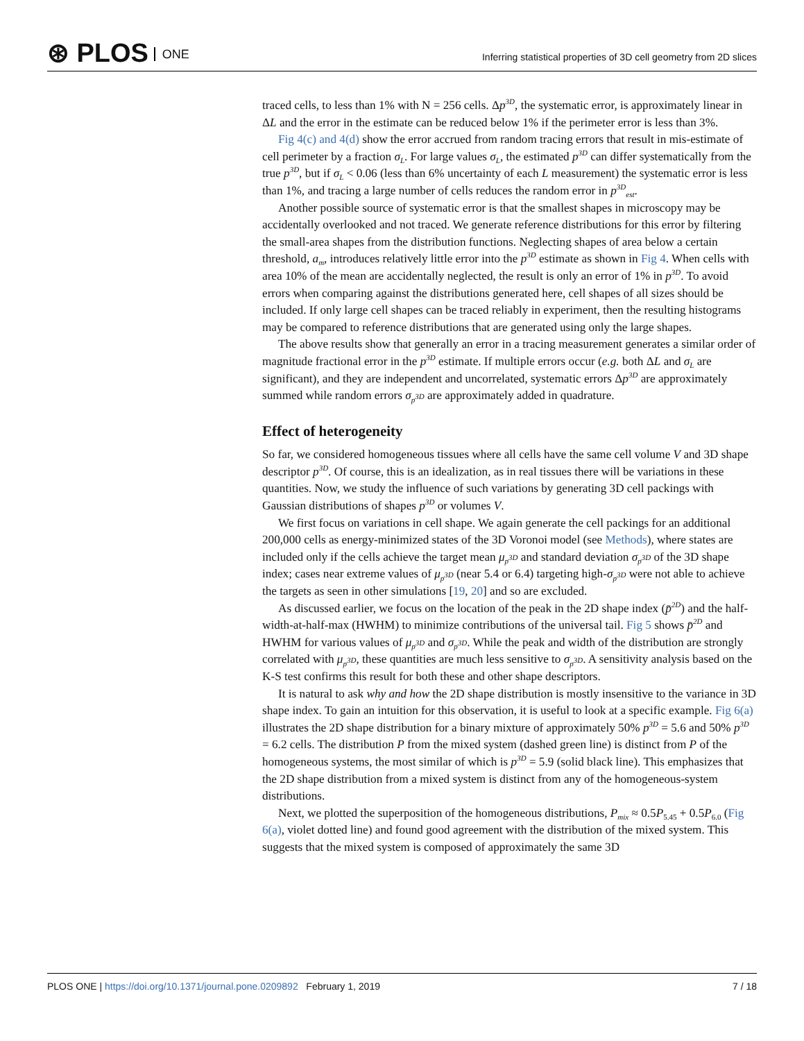⊛ PLOS ONE
Inferring statistical properties of 3D cell geometry from 2D slices
traced cells, to less than 1% with N = 256 cells. Δp<sup>3D</sup>, the systematic error, is approximately linear in ΔL and the error in the estimate can be reduced below 1% if the perimeter error is less than 3%.
Fig 4(c) and 4(d) show the error accrued from random tracing errors that result in mis-estimate of cell perimeter by a fraction σ<sub>L</sub>. For large values σ<sub>L</sub>, the estimated p<sup>3D</sup> can differ systematically from the true p<sup>3D</sup>, but if σ<sub>L</sub> < 0.06 (less than 6% uncertainty of each L measurement) the systematic error is less than 1%, and tracing a large number of cells reduces the random error in p<sup>3D</sup><sub>est</sub>.
Another possible source of systematic error is that the smallest shapes in microscopy may be accidentally overlooked and not traced. We generate reference distributions for this error by filtering the small-area shapes from the distribution functions. Neglecting shapes of area below a certain threshold, a<sub>m</sub>, introduces relatively little error into the p<sup>3D</sup> estimate as shown in Fig 4. When cells with area 10% of the mean are accidentally neglected, the result is only an error of 1% in p<sup>3D</sup>. To avoid errors when comparing against the distributions generated here, cell shapes of all sizes should be included. If only large cell shapes can be traced reliably in experiment, then the resulting histograms may be compared to reference distributions that are generated using only the large shapes.
The above results show that generally an error in a tracing measurement generates a similar order of magnitude fractional error in the p<sup>3D</sup> estimate. If multiple errors occur (e.g. both ΔL and σ<sub>L</sub> are significant), and they are independent and uncorrelated, systematic errors Δp<sup>3D</sup> are approximately summed while random errors σ<sub>p<sup>3D</sup></sub> are approximately added in quadrature.
Effect of heterogeneity
So far, we considered homogeneous tissues where all cells have the same cell volume V and 3D shape descriptor p<sup>3D</sup>. Of course, this is an idealization, as in real tissues there will be variations in these quantities. Now, we study the influence of such variations by generating 3D cell packings with Gaussian distributions of shapes p<sup>3D</sup> or volumes V.
We first focus on variations in cell shape. We again generate the cell packings for an additional 200,000 cells as energy-minimized states of the 3D Voronoi model (see Methods), where states are included only if the cells achieve the target mean μ<sub>p<sup>3D</sup></sub> and standard deviation σ<sub>p<sup>3D</sup></sub> of the 3D shape index; cases near extreme values of μ<sub>p<sup>3D</sup></sub> (near 5.4 or 6.4) targeting high-σ<sub>p<sup>3D</sup></sub> were not able to achieve the targets as seen in other simulations [19, 20] and so are excluded.
As discussed earlier, we focus on the location of the peak in the 2D shape index (p̄<sup>2D</sup>) and the half-width-at-half-max (HWHM) to minimize contributions of the universal tail. Fig 5 shows p̄<sup>2D</sup> and HWHM for various values of μ<sub>p<sup>3D</sup></sub> and σ<sub>p<sup>3D</sup></sub>. While the peak and width of the distribution are strongly correlated with μ<sub>p<sup>3D</sup></sub>, these quantities are much less sensitive to σ<sub>p<sup>3D</sup></sub>. A sensitivity analysis based on the K-S test confirms this result for both these and other shape descriptors.
It is natural to ask why and how the 2D shape distribution is mostly insensitive to the variance in 3D shape index. To gain an intuition for this observation, it is useful to look at a specific example. Fig 6(a) illustrates the 2D shape distribution for a binary mixture of approximately 50% p<sup>3D</sup> = 5.6 and 50% p<sup>3D</sup> = 6.2 cells. The distribution P from the mixed system (dashed green line) is distinct from P of the homogeneous systems, the most similar of which is p<sup>3D</sup> = 5.9 (solid black line). This emphasizes that the 2D shape distribution from a mixed system is distinct from any of the homogeneous-system distributions.
Next, we plotted the superposition of the homogeneous distributions, P<sub>mix</sub> ≈ 0.5P<sub>5.45</sub> + 0.5P<sub>6.0</sub> (Fig 6(a), violet dotted line) and found good agreement with the distribution of the mixed system. This suggests that the mixed system is composed of approximately the same 3D
PLOS ONE | https://doi.org/10.1371/journal.pone.0209892 February 1, 2019 7 / 18